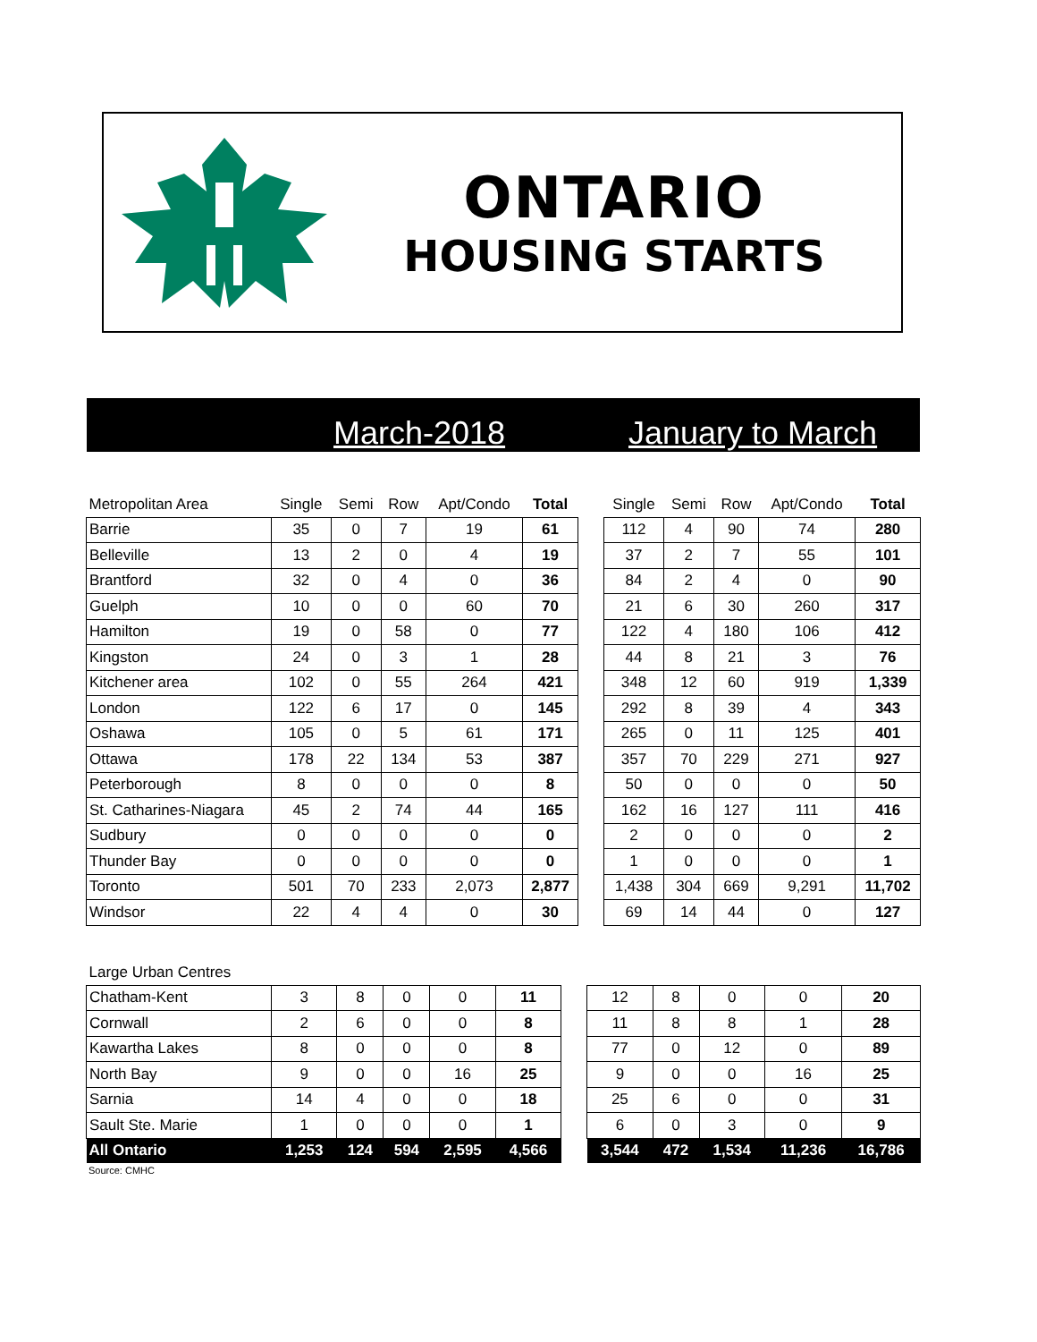ONTARIO
HOUSING STARTS
March-2018 January to March
| Metropolitan Area | Single | Semi | Row | Apt/Condo | Total | | Single | Semi | Row | Apt/Condo | Total |
| --- | --- | --- | --- | --- | --- | --- | --- | --- | --- | --- | --- |
| Barrie | 35 | 0 | 7 | 19 | 61 | | 112 | 4 | 90 | 74 | 280 |
| Belleville | 13 | 2 | 0 | 4 | 19 | | 37 | 2 | 7 | 55 | 101 |
| Brantford | 32 | 0 | 4 | 0 | 36 | | 84 | 2 | 4 | 0 | 90 |
| Guelph | 10 | 0 | 0 | 60 | 70 | | 21 | 6 | 30 | 260 | 317 |
| Hamilton | 19 | 0 | 58 | 0 | 77 | | 122 | 4 | 180 | 106 | 412 |
| Kingston | 24 | 0 | 3 | 1 | 28 | | 44 | 8 | 21 | 3 | 76 |
| Kitchener area | 102 | 0 | 55 | 264 | 421 | | 348 | 12 | 60 | 919 | 1,339 |
| London | 122 | 6 | 17 | 0 | 145 | | 292 | 8 | 39 | 4 | 343 |
| Oshawa | 105 | 0 | 5 | 61 | 171 | | 265 | 0 | 11 | 125 | 401 |
| Ottawa | 178 | 22 | 134 | 53 | 387 | | 357 | 70 | 229 | 271 | 927 |
| Peterborough | 8 | 0 | 0 | 0 | 8 | | 50 | 0 | 0 | 0 | 50 |
| St. Catharines-Niagara | 45 | 2 | 74 | 44 | 165 | | 162 | 16 | 127 | 111 | 416 |
| Sudbury | 0 | 0 | 0 | 0 | 0 | | 2 | 0 | 0 | 0 | 2 |
| Thunder Bay | 0 | 0 | 0 | 0 | 0 | | 1 | 0 | 0 | 0 | 1 |
| Toronto | 501 | 70 | 233 | 2,073 | 2,877 | | 1,438 | 304 | 669 | 9,291 | 11,702 |
| Windsor | 22 | 4 | 4 | 0 | 30 | | 69 | 14 | 44 | 0 | 127 |
| Large Urban Centres | | | | | | | | | | | |
| --- | --- | --- | --- | --- | --- | --- | --- | --- | --- | --- | --- |
| Chatham-Kent | 3 | 8 | 0 | 0 | 11 | | 12 | 8 | 0 | 0 | 20 |
| Cornwall | 2 | 6 | 0 | 0 | 8 | | 11 | 8 | 8 | 1 | 28 |
| Kawartha Lakes | 8 | 0 | 0 | 0 | 8 | | 77 | 0 | 12 | 0 | 89 |
| North Bay | 9 | 0 | 0 | 16 | 25 | | 9 | 0 | 0 | 16 | 25 |
| Sarnia | 14 | 4 | 0 | 0 | 18 | | 25 | 6 | 0 | 0 | 31 |
| Sault Ste. Marie | 1 | 0 | 0 | 0 | 1 | | 6 | 0 | 3 | 0 | 9 |
| All Ontario | 1,253 | 124 | 594 | 2,595 | 4,566 | | 3,544 | 472 | 1,534 | 11,236 | 16,786 |
Source: CMHC